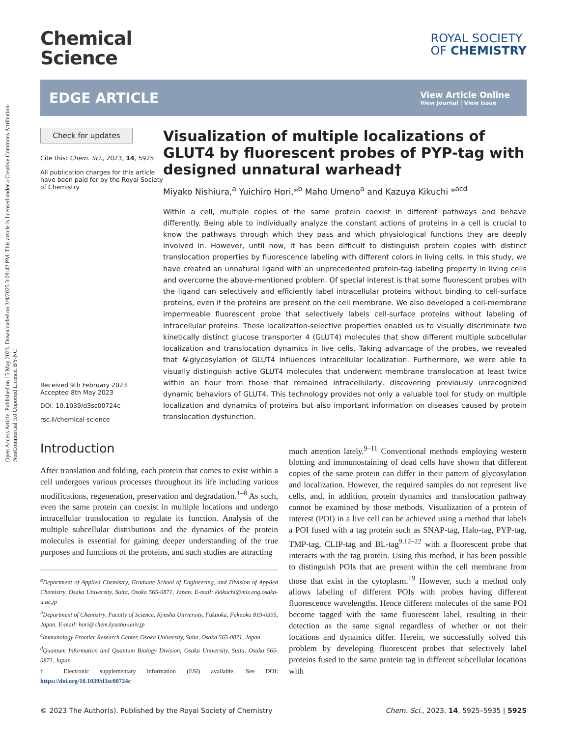Open Access Article. Published on 15 May 2023. Downloaded on 3/9/2025 3:09:42 PM. This article is licensed under a Creative Commons Attribution-NonCommercial 3.0 Unported Licence. BY-NC
Chemical
Science
ROYAL SOCIETY
OF CHEMISTRY
EDGE ARTICLE
View Article Online
View Journal | View Issue
Check for updates
Cite this: Chem. Sci., 2023, 14, 5925
All publication charges for this article have been paid for by the Royal Society of Chemistry
Received 9th February 2023
Accepted 8th May 2023
DOI: 10.1039/d3sc00724c
rsc.li/chemical-science
Visualization of multiple localizations of GLUT4 by fluorescent probes of PYP-tag with designed unnatural warhead†
Miyako Nishiura,<sup>a</sup> Yuichiro Hori,*<sup>b</sup> Maho Umeno<sup>a</sup> and Kazuya Kikuchi *<sup>acd</sup>
Within a cell, multiple copies of the same protein coexist in different pathways and behave differently. Being able to individually analyze the constant actions of proteins in a cell is crucial to know the pathways through which they pass and which physiological functions they are deeply involved in. However, until now, it has been difficult to distinguish protein copies with distinct translocation properties by fluorescence labeling with different colors in living cells. In this study, we have created an unnatural ligand with an unprecedented protein-tag labeling property in living cells and overcome the above-mentioned problem. Of special interest is that some fluorescent probes with the ligand can selectively and efficiently label intracellular proteins without binding to cell-surface proteins, even if the proteins are present on the cell membrane. We also developed a cell-membrane impermeable fluorescent probe that selectively labels cell-surface proteins without labeling of intracellular proteins. These localization-selective properties enabled us to visually discriminate two kinetically distinct glucose transporter 4 (GLUT4) molecules that show different multiple subcellular localization and translocation dynamics in live cells. Taking advantage of the probes, we revealed that N-glycosylation of GLUT4 influences intracellular localization. Furthermore, we were able to visually distinguish active GLUT4 molecules that underwent membrane translocation at least twice within an hour from those that remained intracellularly, discovering previously unrecognized dynamic behaviors of GLUT4. This technology provides not only a valuable tool for study on multiple localization and dynamics of proteins but also important information on diseases caused by protein translocation dysfunction.
Introduction
After translation and folding, each protein that comes to exist within a cell undergoes various processes throughout its life including various modifications, regeneration, preservation and degradation.<sup>1–8</sup> As such, even the same protein can coexist in multiple locations and undergo intracellular translocation to regulate its function. Analysis of the multiple subcellular distributions and the dynamics of the protein molecules is essential for gaining deeper understanding of the true purposes and functions of the proteins, and such studies are attracting
<sup>a</sup> Department of Applied Chemistry, Graduate School of Engineering, and Division of Applied Chemistry, Osaka University, Suita, Osaka 565-0871, Japan. E-mail: kkikuchi@mls.eng.osaka-u.ac.jp
<sup>b</sup> Department of Chemistry, Faculty of Science, Kyushu University, Fukuoka, Fukuoka 819-0395, Japan. E-mail: hori@chem.kyushu-univ.jp
<sup>c</sup> Immunology Frontier Research Center, Osaka University, Suita, Osaka 565-0871, Japan
<sup>d</sup> Quantum Information and Quantum Biology Division, Osaka University, Suita, Osaka 565-0871, Japan
† Electronic supplementary information (ESI) available. See DOI: https://doi.org/10.1039/d3sc00724c
much attention lately.<sup>9–11</sup> Conventional methods employing western blotting and immunostaining of dead cells have shown that different copies of the same protein can differ in their pattern of glycosylation and localization. However, the required samples do not represent live cells, and, in addition, protein dynamics and translocation pathway cannot be examined by those methods. Visualization of a protein of interest (POI) in a live cell can be achieved using a method that labels a POI fused with a tag protein such as SNAP-tag, Halo-tag, PYP-tag, TMP-tag, CLIP-tag and BL-tag<sup>9,12–22</sup> with a fluorescent probe that interacts with the tag protein. Using this method, it has been possible to distinguish POIs that are present within the cell membrane from those that exist in the cytoplasm.<sup>19</sup> However, such a method only allows labeling of different POIs with probes having different fluorescence wavelengths. Hence different molecules of the same POI become tagged with the same fluorescent label, resulting in their detection as the same signal regardless of whether or not their locations and dynamics differ. Herein, we successfully solved this problem by developing fluorescent probes that selectively label proteins fused to the same protein tag in different subcellular locations with
© 2023 The Author(s). Published by the Royal Society of Chemistry Chem. Sci., 2023, 14, 5925–5935 | 5925